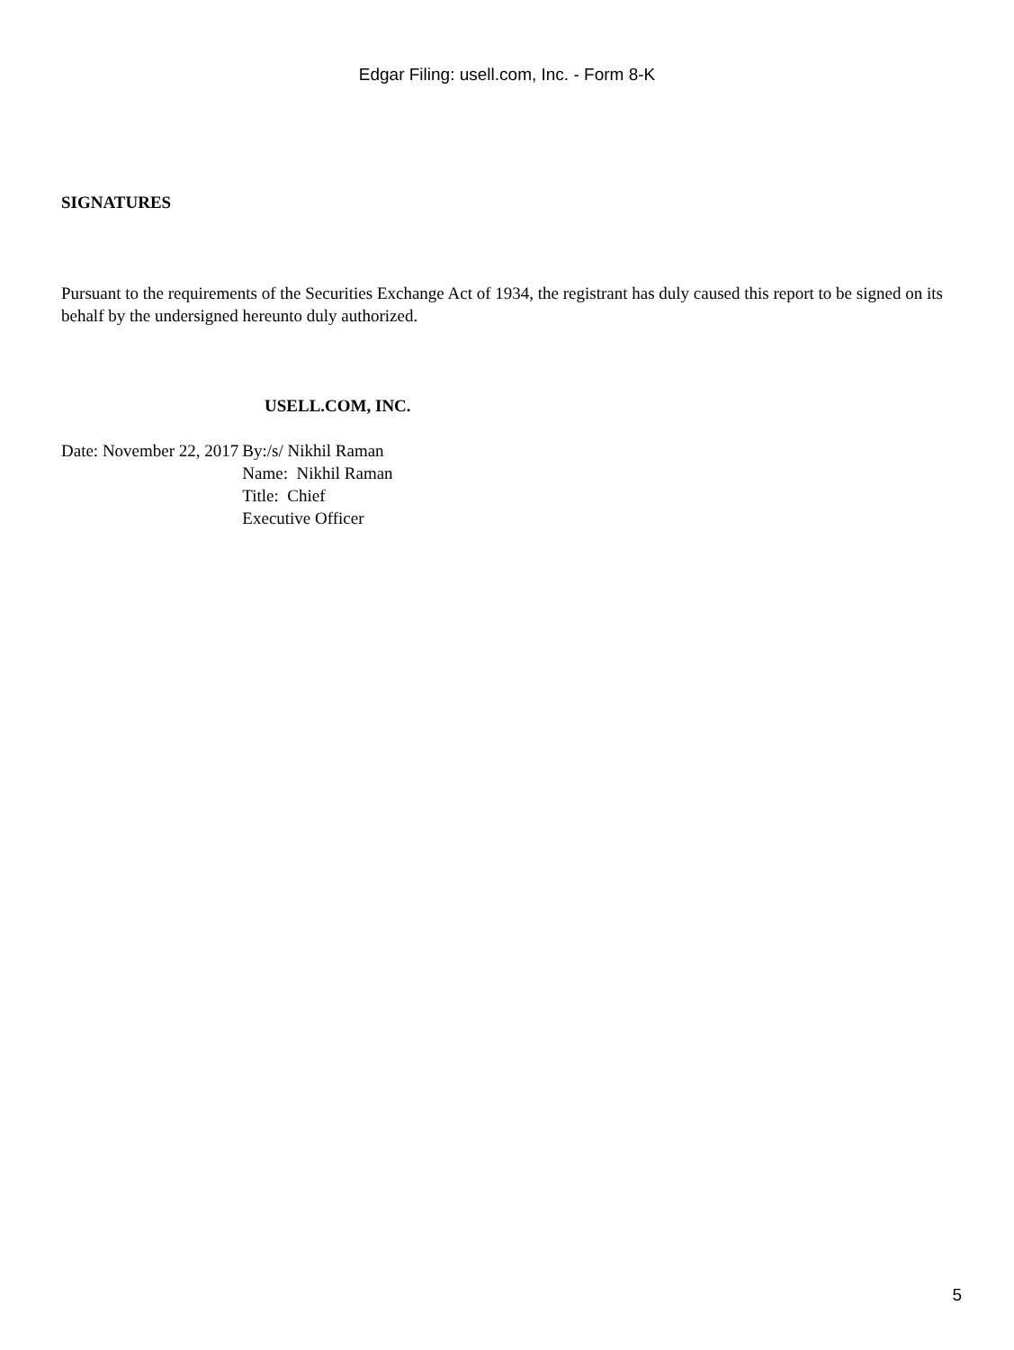Edgar Filing: usell.com, Inc. - Form 8-K
SIGNATURES
Pursuant to the requirements of the Securities Exchange Act of 1934, the registrant has duly caused this report to be signed on its behalf by the undersigned hereunto duly authorized.
USELL.COM, INC.
| Date: November 22, 2017 | By:/s/ Nikhil Raman Name: Nikhil Raman Title: Chief Executive Officer |
5